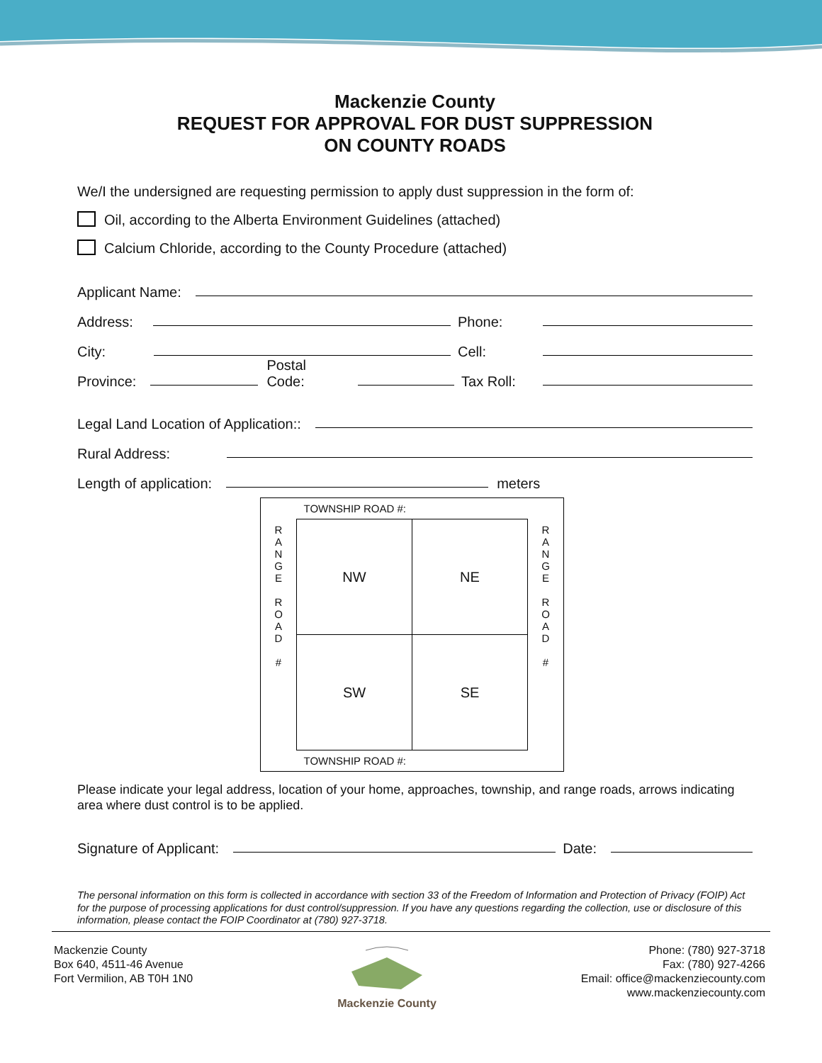Mackenzie County
REQUEST FOR APPROVAL FOR DUST SUPPRESSION
ON COUNTY ROADS
We/I the undersigned are requesting permission to apply dust suppression in the form of:
Oil, according to the Alberta Environment Guidelines (attached)
Calcium Chloride, according to the County Procedure (attached)
Applicant Name:
Address: Phone:
City: Cell:
Province: Postal Code: Tax Roll:
Legal Land Location of Application::
Rural Address:
Length of application: meters
| | TOWNSHIP ROAD #: | | |
| R A N G E R O A D # | NW | NE | R A N G E R O A D # |
| | SW | SE | |
| | TOWNSHIP ROAD #: | | |
Please indicate your legal address, location of your home, approaches, township, and range roads, arrows indicating area where dust control is to be applied.
Signature of Applicant: Date:
The personal information on this form is collected in accordance with section 33 of the Freedom of Information and Protection of Privacy (FOIP) Act for the purpose of processing applications for dust control/suppression. If you have any questions regarding the collection, use or disclosure of this information, please contact the FOIP Coordinator at (780) 927-3718.
Mackenzie County
Box 640, 4511-46 Avenue
Fort Vermilion, AB T0H 1N0
Mackenzie County Phone: (780) 927-3718
Fax: (780) 927-4266
Email: office@mackenziecounty.com
www.mackenziecounty.com